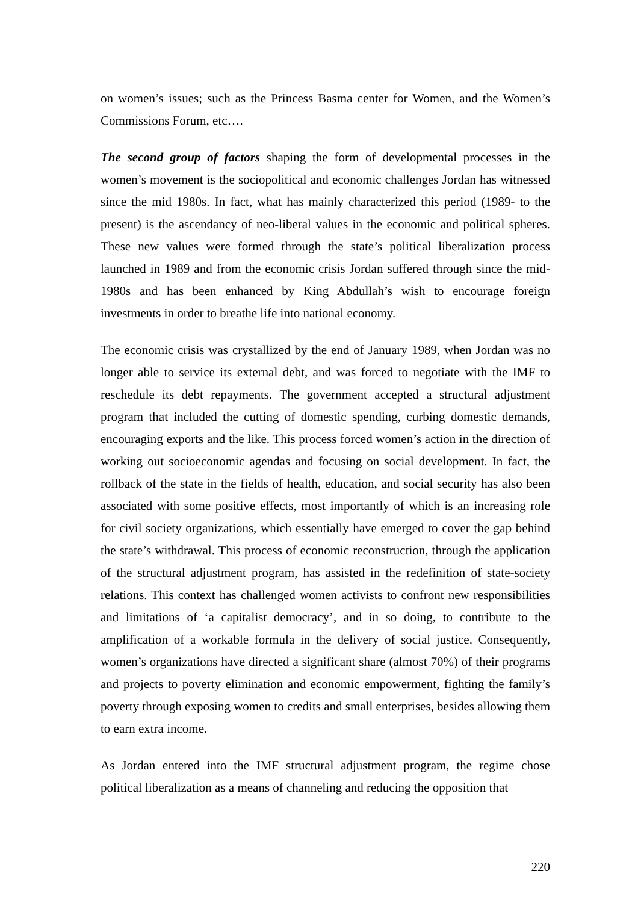on women’s issues; such as the Princess Basma center for Women, and the Women’s Commissions Forum, etc….
The second group of factors shaping the form of developmental processes in the women’s movement is the sociopolitical and economic challenges Jordan has witnessed since the mid 1980s. In fact, what has mainly characterized this period (1989- to the present) is the ascendancy of neo-liberal values in the economic and political spheres. These new values were formed through the state’s political liberalization process launched in 1989 and from the economic crisis Jordan suffered through since the mid-1980s and has been enhanced by King Abdullah’s wish to encourage foreign investments in order to breathe life into national economy.
The economic crisis was crystallized by the end of January 1989, when Jordan was no longer able to service its external debt, and was forced to negotiate with the IMF to reschedule its debt repayments. The government accepted a structural adjustment program that included the cutting of domestic spending, curbing domestic demands, encouraging exports and the like. This process forced women’s action in the direction of working out socioeconomic agendas and focusing on social development. In fact, the rollback of the state in the fields of health, education, and social security has also been associated with some positive effects, most importantly of which is an increasing role for civil society organizations, which essentially have emerged to cover the gap behind the state’s withdrawal. This process of economic reconstruction, through the application of the structural adjustment program, has assisted in the redefinition of state-society relations. This context has challenged women activists to confront new responsibilities and limitations of ‘a capitalist democracy’, and in so doing, to contribute to the amplification of a workable formula in the delivery of social justice. Consequently, women’s organizations have directed a significant share (almost 70%) of their programs and projects to poverty elimination and economic empowerment, fighting the family’s poverty through exposing women to credits and small enterprises, besides allowing them to earn extra income.
As Jordan entered into the IMF structural adjustment program, the regime chose political liberalization as a means of channeling and reducing the opposition that
220